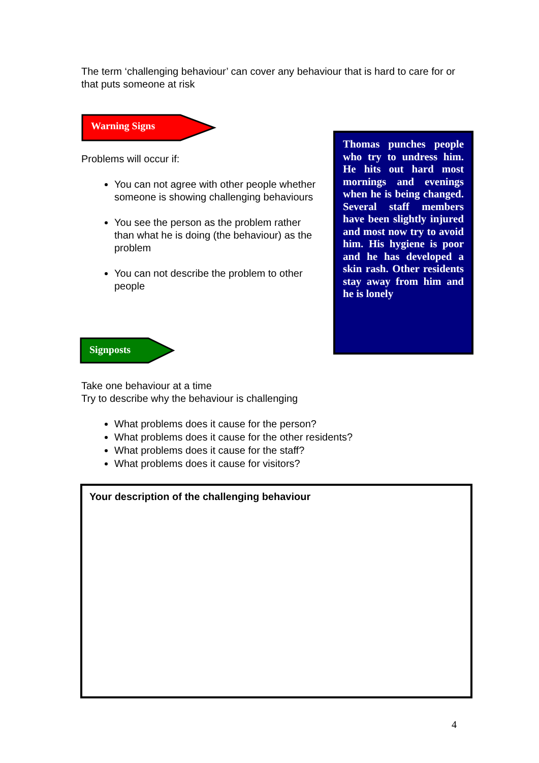The term ‘challenging behaviour’ can cover any behaviour that is hard to care for or that puts someone at risk
Warning Signs
Problems will occur if:
You can not agree with other people whether someone is showing challenging behaviours
You see the person as the problem rather than what he is doing (the behaviour) as the problem
You can not describe the problem to other people
Thomas punches people who try to undress him. He hits out hard most mornings and evenings when he is being changed. Several staff members have been slightly injured and most now try to avoid him. His hygiene is poor and he has developed a skin rash. Other residents stay away from him and he is lonely
Signposts
Take one behaviour at a time
Try to describe why the behaviour is challenging
What problems does it cause for the person?
What problems does it cause for the other residents?
What problems does it cause for the staff?
What problems does it cause for visitors?
Your description of the challenging behaviour
4